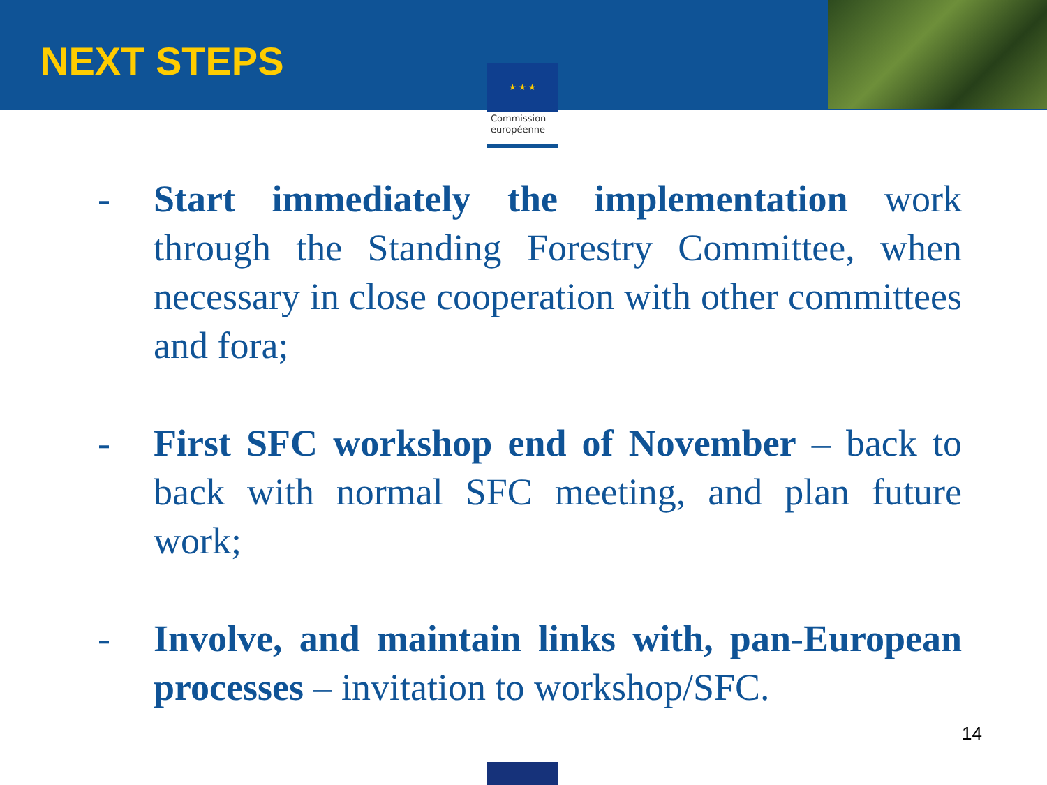NEXT STEPS
★ ★ ★
Commission européenne
- Start immediately the implementation work through the Standing Forestry Committee, when necessary in close cooperation with other committees and fora;
- First SFC workshop end of November – back to back with normal SFC meeting, and plan future work;
- Involve, and maintain links with, pan-European processes – invitation to workshop/SFC.
14